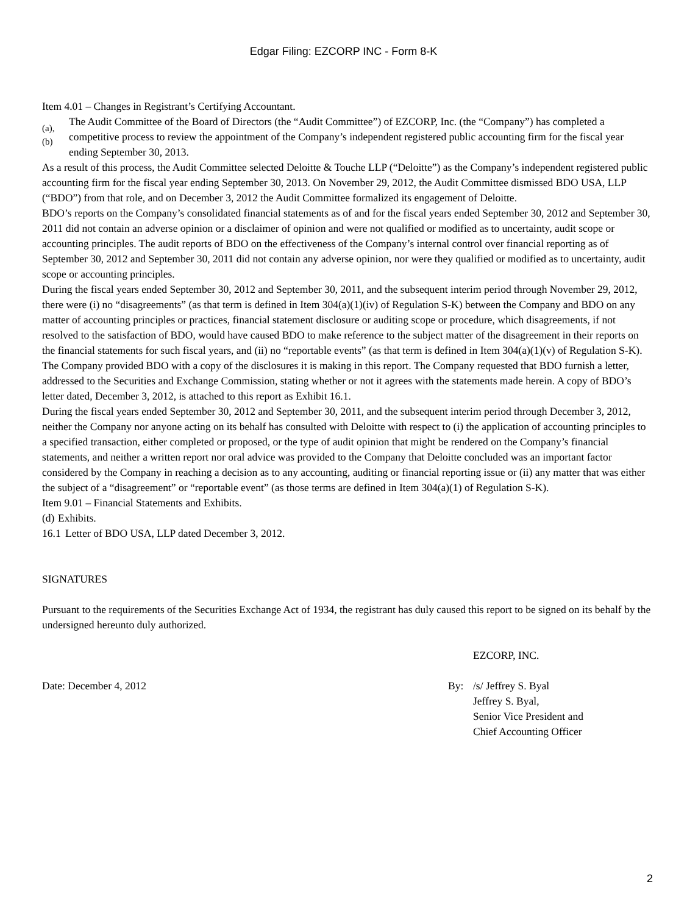Edgar Filing: EZCORP INC - Form 8-K
Item 4.01 – Changes in Registrant’s Certifying Accountant.
(a),
(b)
The Audit Committee of the Board of Directors (the “Audit Committee”) of EZCORP, Inc. (the “Company”) has completed a competitive process to review the appointment of the Company’s independent registered public accounting firm for the fiscal year ending September 30, 2013.
As a result of this process, the Audit Committee selected Deloitte & Touche LLP (“Deloitte”) as the Company’s independent registered public accounting firm for the fiscal year ending September 30, 2013. On November 29, 2012, the Audit Committee dismissed BDO USA, LLP (“BDO”) from that role, and on December 3, 2012 the Audit Committee formalized its engagement of Deloitte.
BDO’s reports on the Company’s consolidated financial statements as of and for the fiscal years ended September 30, 2012 and September 30, 2011 did not contain an adverse opinion or a disclaimer of opinion and were not qualified or modified as to uncertainty, audit scope or accounting principles. The audit reports of BDO on the effectiveness of the Company’s internal control over financial reporting as of September 30, 2012 and September 30, 2011 did not contain any adverse opinion, nor were they qualified or modified as to uncertainty, audit scope or accounting principles.
During the fiscal years ended September 30, 2012 and September 30, 2011, and the subsequent interim period through November 29, 2012, there were (i) no “disagreements” (as that term is defined in Item 304(a)(1)(iv) of Regulation S-K) between the Company and BDO on any matter of accounting principles or practices, financial statement disclosure or auditing scope or procedure, which disagreements, if not resolved to the satisfaction of BDO, would have caused BDO to make reference to the subject matter of the disagreement in their reports on the financial statements for such fiscal years, and (ii) no “reportable events” (as that term is defined in Item 304(a)(1)(v) of Regulation S-K).
The Company provided BDO with a copy of the disclosures it is making in this report. The Company requested that BDO furnish a letter, addressed to the Securities and Exchange Commission, stating whether or not it agrees with the statements made herein. A copy of BDO’s letter dated, December 3, 2012, is attached to this report as Exhibit 16.1.
During the fiscal years ended September 30, 2012 and September 30, 2011, and the subsequent interim period through December 3, 2012, neither the Company nor anyone acting on its behalf has consulted with Deloitte with respect to (i) the application of accounting principles to a specified transaction, either completed or proposed, or the type of audit opinion that might be rendered on the Company’s financial statements, and neither a written report nor oral advice was provided to the Company that Deloitte concluded was an important factor considered by the Company in reaching a decision as to any accounting, auditing or financial reporting issue or (ii) any matter that was either the subject of a “disagreement” or “reportable event” (as those terms are defined in Item 304(a)(1) of Regulation S-K).
Item 9.01 – Financial Statements and Exhibits.
(d)
Exhibits.
16.1
Letter of BDO USA, LLP dated December 3, 2012.
SIGNATURES
Pursuant to the requirements of the Securities Exchange Act of 1934, the registrant has duly caused this report to be signed on its behalf by the undersigned hereunto duly authorized.
EZCORP, INC.
Date: December 4, 2012 By: /s/ Jeffrey S. Byal
Jeffrey S. Byal,
Senior Vice President and
Chief Accounting Officer
2